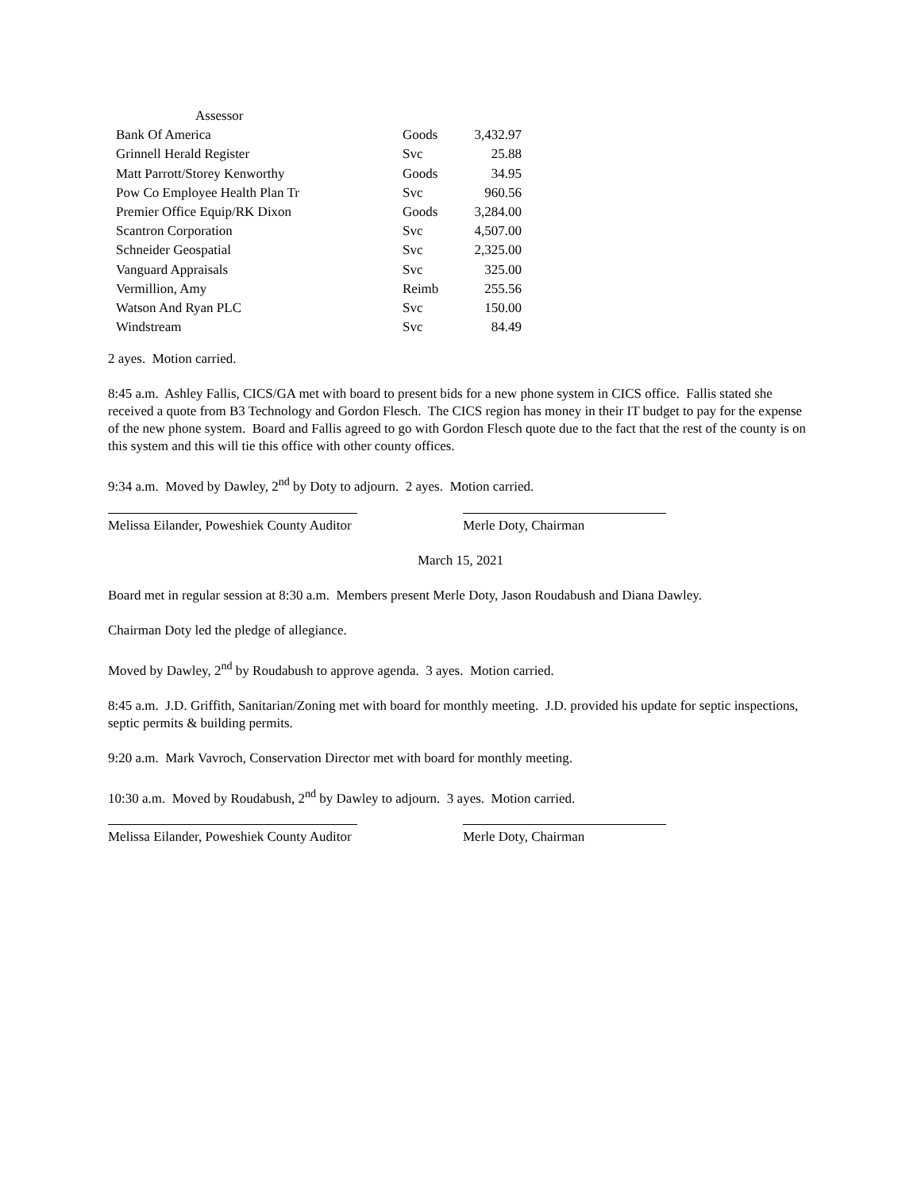| Assessor | | |
| Bank Of America | Goods | 3,432.97 |
| Grinnell Herald Register | Svc | 25.88 |
| Matt Parrott/Storey Kenworthy | Goods | 34.95 |
| Pow Co Employee Health Plan Tr | Svc | 960.56 |
| Premier Office Equip/RK Dixon | Goods | 3,284.00 |
| Scantron Corporation | Svc | 4,507.00 |
| Schneider Geospatial | Svc | 2,325.00 |
| Vanguard Appraisals | Svc | 325.00 |
| Vermillion, Amy | Reimb | 255.56 |
| Watson And Ryan PLC | Svc | 150.00 |
| Windstream | Svc | 84.49 |
2 ayes. Motion carried.
8:45 a.m. Ashley Fallis, CICS/GA met with board to present bids for a new phone system in CICS office. Fallis stated she received a quote from B3 Technology and Gordon Flesch. The CICS region has money in their IT budget to pay for the expense of the new phone system. Board and Fallis agreed to go with Gordon Flesch quote due to the fact that the rest of the county is on this system and this will tie this office with other county offices.
9:34 a.m. Moved by Dawley, 2<sup>nd</sup> by Doty to adjourn. 2 ayes. Motion carried.
Melissa Eilander, Poweshiek County Auditor
Merle Doty, Chairman
March 15, 2021
Board met in regular session at 8:30 a.m. Members present Merle Doty, Jason Roudabush and Diana Dawley.
Chairman Doty led the pledge of allegiance.
Moved by Dawley, 2<sup>nd</sup> by Roudabush to approve agenda. 3 ayes. Motion carried.
8:45 a.m. J.D. Griffith, Sanitarian/Zoning met with board for monthly meeting. J.D. provided his update for septic inspections, septic permits & building permits.
9:20 a.m. Mark Vavroch, Conservation Director met with board for monthly meeting.
10:30 a.m. Moved by Roudabush, 2<sup>nd</sup> by Dawley to adjourn. 3 ayes. Motion carried.
Melissa Eilander, Poweshiek County Auditor
Merle Doty, Chairman